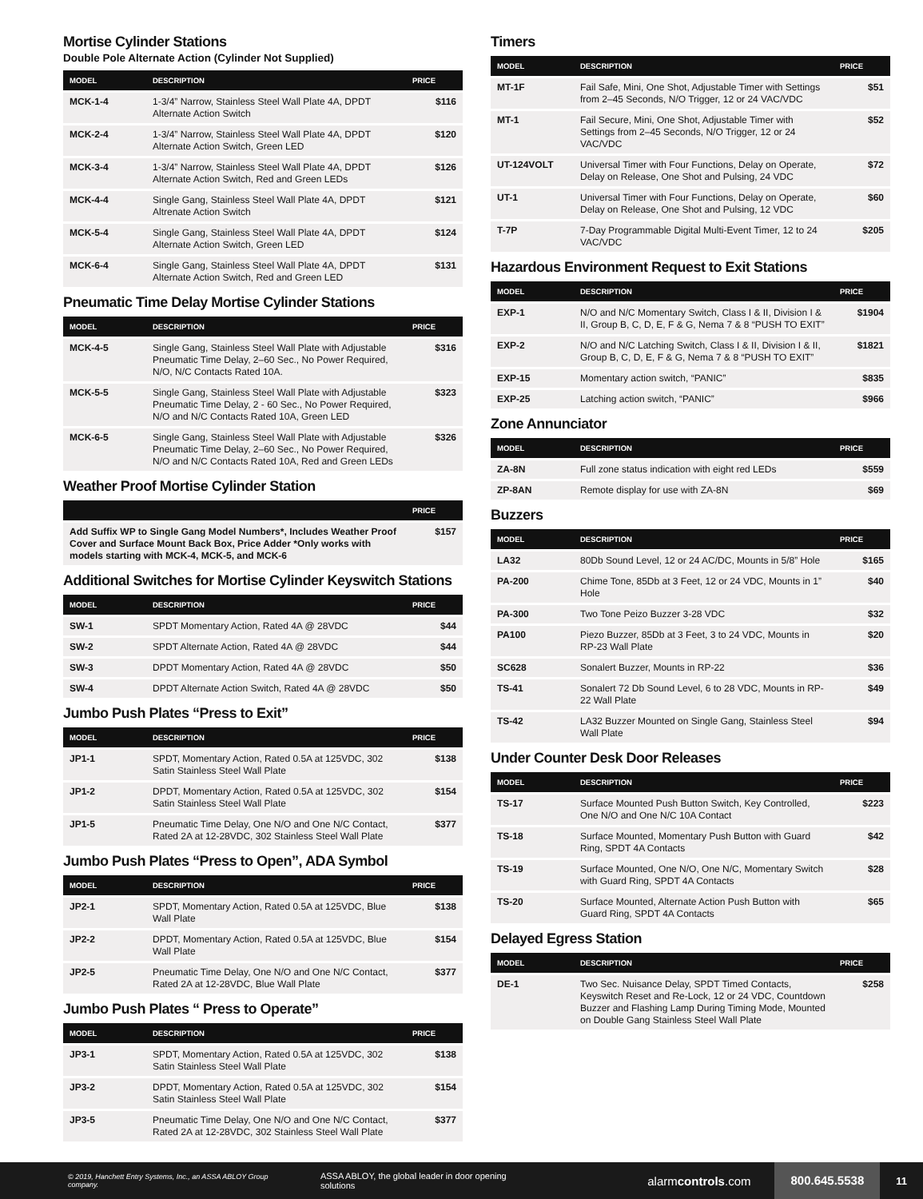Mortise Cylinder Stations
Double Pole Alternate Action (Cylinder Not Supplied)
| MODEL | DESCRIPTION | PRICE |
| --- | --- | --- |
| MCK-1-4 | 1-3/4” Narrow, Stainless Steel Wall Plate 4A, DPDT Alternate Action Switch | $116 |
| MCK-2-4 | 1-3/4” Narrow, Stainless Steel Wall Plate 4A, DPDT Alternate Action Switch, Green LED | $120 |
| MCK-3-4 | 1-3/4” Narrow, Stainless Steel Wall Plate 4A, DPDT Alternate Action Switch, Red and Green LEDs | $126 |
| MCK-4-4 | Single Gang, Stainless Steel Wall Plate 4A, DPDT Altrenate Action Switch | $121 |
| MCK-5-4 | Single Gang, Stainless Steel Wall Plate 4A, DPDT Alternate Action Switch, Green LED | $124 |
| MCK-6-4 | Single Gang, Stainless Steel Wall Plate 4A, DPDT Alternate Action Switch, Red and Green LED | $131 |
Pneumatic Time Delay Mortise Cylinder Stations
| MODEL | DESCRIPTION | PRICE |
| --- | --- | --- |
| MCK-4-5 | Single Gang, Stainless Steel Wall Plate with Adjustable Pneumatic Time Delay, 2–60 Sec., No Power Required, N/O, N/C Contacts Rated 10A. | $316 |
| MCK-5-5 | Single Gang, Stainless Steel Wall Plate with Adjustable Pneumatic Time Delay, 2 - 60 Sec., No Power Required, N/O and N/C Contacts Rated 10A, Green LED | $323 |
| MCK-6-5 | Single Gang, Stainless Steel Wall Plate with Adjustable Pneumatic Time Delay, 2–60 Sec., No Power Required, N/O and N/C Contacts Rated 10A, Red and Green LEDs | $326 |
Weather Proof Mortise Cylinder Station
| | PRICE |
| --- | --- |
| Add Suffix WP to Single Gang Model Numbers*, Includes Weather Proof Cover and Surface Mount Back Box, Price Adder *Only works with models starting with MCK-4, MCK-5, and MCK-6 | $157 |
Additional Switches for Mortise Cylinder Keyswitch Stations
| MODEL | DESCRIPTION | PRICE |
| --- | --- | --- |
| SW-1 | SPDT Momentary Action, Rated 4A @ 28VDC | $44 |
| SW-2 | SPDT Alternate Action, Rated 4A @ 28VDC | $44 |
| SW-3 | DPDT Momentary Action, Rated 4A @ 28VDC | $50 |
| SW-4 | DPDT Alternate Action Switch, Rated 4A @ 28VDC | $50 |
Jumbo Push Plates “Press to Exit”
| MODEL | DESCRIPTION | PRICE |
| --- | --- | --- |
| JP1-1 | SPDT, Momentary Action, Rated 0.5A at 125VDC, 302 Satin Stainless Steel Wall Plate | $138 |
| JP1-2 | DPDT, Momentary Action, Rated 0.5A at 125VDC, 302 Satin Stainless Steel Wall Plate | $154 |
| JP1-5 | Pneumatic Time Delay, One N/O and One N/C Contact, Rated 2A at 12-28VDC, 302 Stainless Steel Wall Plate | $377 |
Jumbo Push Plates “Press to Open”, ADA Symbol
| MODEL | DESCRIPTION | PRICE |
| --- | --- | --- |
| JP2-1 | SPDT, Momentary Action, Rated 0.5A at 125VDC, Blue Wall Plate | $138 |
| JP2-2 | DPDT, Momentary Action, Rated 0.5A at 125VDC, Blue Wall Plate | $154 |
| JP2-5 | Pneumatic Time Delay, One N/O and One N/C Contact, Rated 2A at 12-28VDC, Blue Wall Plate | $377 |
Jumbo Push Plates “ Press to Operate”
| MODEL | DESCRIPTION | PRICE |
| --- | --- | --- |
| JP3-1 | SPDT, Momentary Action, Rated 0.5A at 125VDC, 302 Satin Stainless Steel Wall Plate | $138 |
| JP3-2 | DPDT, Momentary Action, Rated 0.5A at 125VDC, 302 Satin Stainless Steel Wall Plate | $154 |
| JP3-5 | Pneumatic Time Delay, One N/O and One N/C Contact, Rated 2A at 12-28VDC, 302 Stainless Steel Wall Plate | $377 |
Timers
| MODEL | DESCRIPTION | PRICE |
| --- | --- | --- |
| MT-1F | Fail Safe, Mini, One Shot, Adjustable Timer with Settings from 2–45 Seconds, N/O Trigger, 12 or 24 VAC/VDC | $51 |
| MT-1 | Fail Secure, Mini, One Shot, Adjustable Timer with Settings from 2–45 Seconds, N/O Trigger, 12 or 24 VAC/VDC | $52 |
| UT-124VOLT | Universal Timer with Four Functions, Delay on Operate, Delay on Release, One Shot and Pulsing, 24 VDC | $72 |
| UT-1 | Universal Timer with Four Functions, Delay on Operate, Delay on Release, One Shot and Pulsing, 12 VDC | $60 |
| T-7P | 7-Day Programmable Digital Multi-Event Timer, 12 to 24 VAC/VDC | $205 |
Hazardous Environment Request to Exit Stations
| MODEL | DESCRIPTION | PRICE |
| --- | --- | --- |
| EXP-1 | N/O and N/C Momentary Switch, Class I & II, Division I & II, Group B, C, D, E, F & G, Nema 7 & 8 “PUSH TO EXIT” | $1904 |
| EXP-2 | N/O and N/C Latching Switch, Class I & II, Division I & II, Group B, C, D, E, F & G, Nema 7 & 8 “PUSH TO EXIT” | $1821 |
| EXP-15 | Momentary action switch, “PANIC” | $835 |
| EXP-25 | Latching action switch, “PANIC” | $966 |
Zone Annunciator
| MODEL | DESCRIPTION | PRICE |
| --- | --- | --- |
| ZA-8N | Full zone status indication with eight red LEDs | $559 |
| ZP-8AN | Remote display for use with ZA-8N | $69 |
Buzzers
| MODEL | DESCRIPTION | PRICE |
| --- | --- | --- |
| LA32 | 80Db Sound Level, 12 or 24 AC/DC, Mounts in 5/8” Hole | $165 |
| PA-200 | Chime Tone, 85Db at 3 Feet, 12 or 24 VDC, Mounts in 1” Hole | $40 |
| PA-300 | Two Tone Peizo Buzzer 3-28 VDC | $32 |
| PA100 | Piezo Buzzer, 85Db at 3 Feet, 3 to 24 VDC, Mounts in RP-23 Wall Plate | $20 |
| SC628 | Sonalert Buzzer, Mounts in RP-22 | $36 |
| TS-41 | Sonalert 72 Db Sound Level, 6 to 28 VDC, Mounts in RP-22 Wall Plate | $49 |
| TS-42 | LA32 Buzzer Mounted on Single Gang, Stainless Steel Wall Plate | $94 |
Under Counter Desk Door Releases
| MODEL | DESCRIPTION | PRICE |
| --- | --- | --- |
| TS-17 | Surface Mounted Push Button Switch, Key Controlled, One N/O and One N/C 10A Contact | $223 |
| TS-18 | Surface Mounted, Momentary Push Button with Guard Ring, SPDT 4A Contacts | $42 |
| TS-19 | Surface Mounted, One N/O, One N/C, Momentary Switch with Guard Ring, SPDT 4A Contacts | $28 |
| TS-20 | Surface Mounted, Alternate Action Push Button with Guard Ring, SPDT 4A Contacts | $65 |
Delayed Egress Station
| MODEL | DESCRIPTION | PRICE |
| --- | --- | --- |
| DE-1 | Two Sec. Nuisance Delay, SPDT Timed Contacts, Keyswitch Reset and Re-Lock, 12 or 24 VDC, Countdown Buzzer and Flashing Lamp During Timing Mode, Mounted on Double Gang Stainless Steel Wall Plate | $258 |
© 2019, Hanchett Entry Systems, Inc., an ASSA ABLOY Group company. ASSA ABLOY, the global leader in door opening solutions alarmcontrols.com 800.645.5538 11